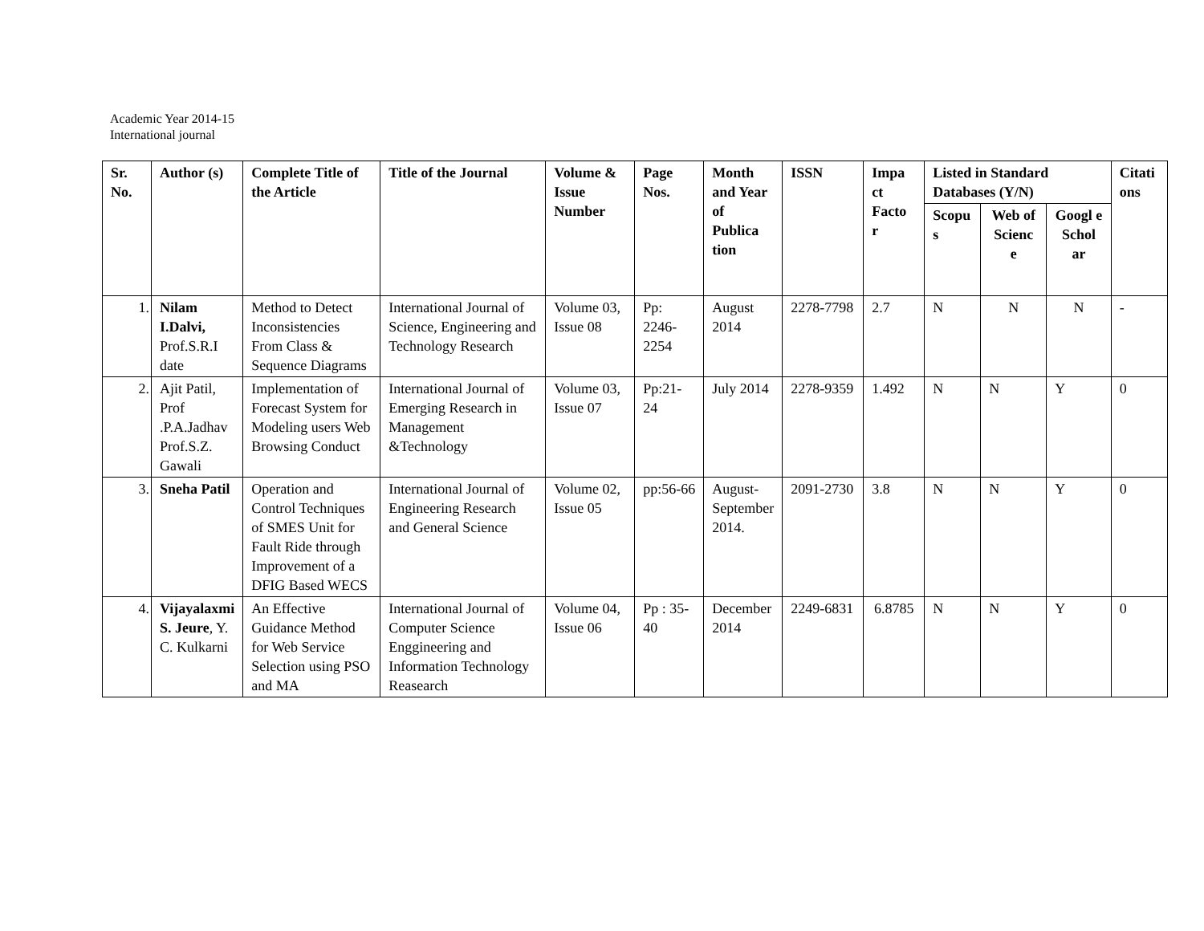Academic Year 2014-15
International journal
| Sr. No. | Author (s) | Complete Title of the Article | Title of the Journal | Volume & Issue Number | Page Nos. | Month and Year of Publica tion | ISSN | Impa ct Facto r | Listed in Standard Databases (Y/N) | | | Citati ons |
| --- | --- | --- | --- | --- | --- | --- | --- | --- | --- | --- | --- | --- |
| | | | | | | | | | Scopu s | Web of Scienc e | Googl e Schol ar | |
| 1. | Nilam I.Dalvi, Prof.S.R.I date | Method to Detect Inconsistencies From Class & Sequence Diagrams | International Journal of Science, Engineering and Technology Research | Volume 03, Issue 08 | Pp: 2246-2254 | August 2014 | 2278-7798 | 2.7 | N | N | N | - |
| 2. | Ajit Patil, Prof .P.A.Jadhav Prof.S.Z. Gawali | Implementation of Forecast System for Modeling users Web Browsing Conduct | International Journal of Emerging Research in Management &Technology | Volume 03, Issue 07 | Pp:21-24 | July 2014 | 2278-9359 | 1.492 | N | N | Y | 0 |
| 3. | Sneha Patil | Operation and Control Techniques of SMES Unit for Fault Ride through Improvement of a DFIG Based WECS | International Journal of Engineering Research and General Science | Volume 02, Issue 05 | pp:56-66 | August-September 2014. | 2091-2730 | 3.8 | N | N | Y | 0 |
| 4. | Vijayalaxmi S. Jeure , Y. C. Kulkarni | An Effective Guidance Method for Web Service Selection using PSO and MA | International Journal of Computer Science Enggineering and Information Technology Reasearch | Volume 04, Issue 06 | Pp : 35-40 | December 2014 | 2249-6831 | 6.8785 | N | N | Y | 0 |